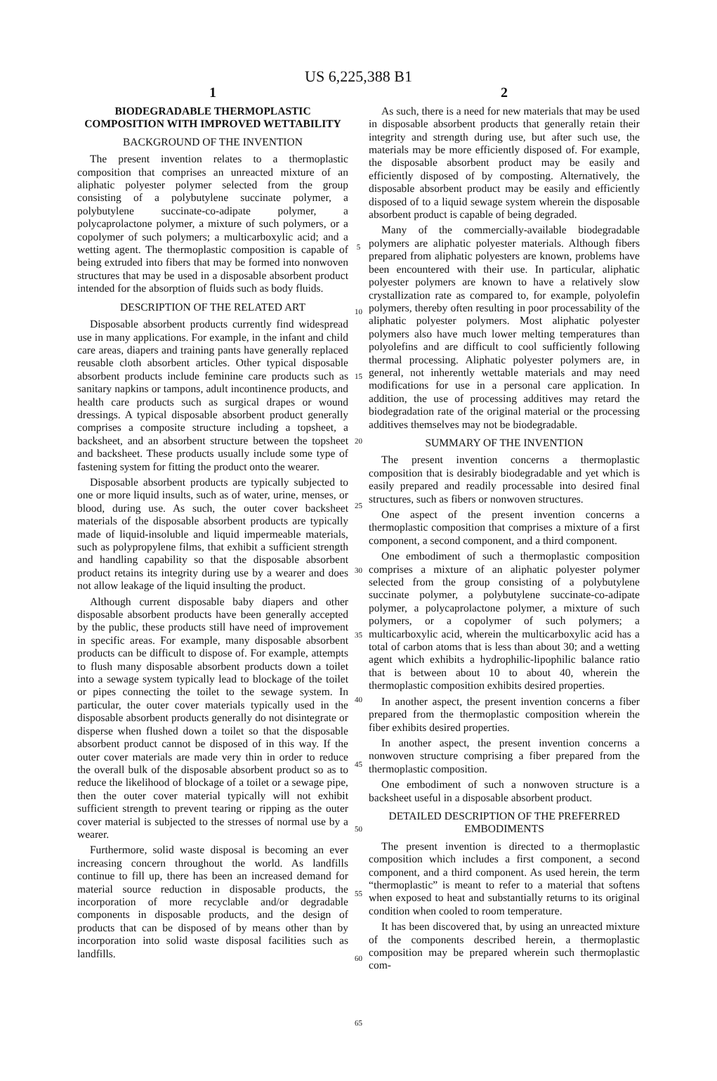US 6,225,388 B1
1
BIODEGRADABLE THERMOPLASTIC COMPOSITION WITH IMPROVED WETTABILITY
BACKGROUND OF THE INVENTION
The present invention relates to a thermoplastic composition that comprises an unreacted mixture of an aliphatic polyester polymer selected from the group consisting of a polybutylene succinate polymer, a polybutylene succinate-co-adipate polymer, a polycaprolactone polymer, a mixture of such polymers, or a copolymer of such polymers; a multicarboxylic acid; and a wetting agent. The thermoplastic composition is capable of being extruded into fibers that may be formed into nonwoven structures that may be used in a disposable absorbent product intended for the absorption of fluids such as body fluids.
DESCRIPTION OF THE RELATED ART
Disposable absorbent products currently find widespread use in many applications. For example, in the infant and child care areas, diapers and training pants have generally replaced reusable cloth absorbent articles. Other typical disposable absorbent products include feminine care products such as sanitary napkins or tampons, adult incontinence products, and health care products such as surgical drapes or wound dressings. A typical disposable absorbent product generally comprises a composite structure including a topsheet, a backsheet, and an absorbent structure between the topsheet and backsheet. These products usually include some type of fastening system for fitting the product onto the wearer.
Disposable absorbent products are typically subjected to one or more liquid insults, such as of water, urine, menses, or blood, during use. As such, the outer cover backsheet materials of the disposable absorbent products are typically made of liquid-insoluble and liquid impermeable materials, such as polypropylene films, that exhibit a sufficient strength and handling capability so that the disposable absorbent product retains its integrity during use by a wearer and does not allow leakage of the liquid insulting the product.
Although current disposable baby diapers and other disposable absorbent products have been generally accepted by the public, these products still have need of improvement in specific areas. For example, many disposable absorbent products can be difficult to dispose of. For example, attempts to flush many disposable absorbent products down a toilet into a sewage system typically lead to blockage of the toilet or pipes connecting the toilet to the sewage system. In particular, the outer cover materials typically used in the disposable absorbent products generally do not disintegrate or disperse when flushed down a toilet so that the disposable absorbent product cannot be disposed of in this way. If the outer cover materials are made very thin in order to reduce the overall bulk of the disposable absorbent product so as to reduce the likelihood of blockage of a toilet or a sewage pipe, then the outer cover material typically will not exhibit sufficient strength to prevent tearing or ripping as the outer cover material is subjected to the stresses of normal use by a wearer.
Furthermore, solid waste disposal is becoming an ever increasing concern throughout the world. As landfills continue to fill up, there has been an increased demand for material source reduction in disposable products, the incorporation of more recyclable and/or degradable components in disposable products, and the design of products that can be disposed of by means other than by incorporation into solid waste disposal facilities such as landfills.
5
10
15
20
25
30
35
40
45
50
55
60
65
2
As such, there is a need for new materials that may be used in disposable absorbent products that generally retain their integrity and strength during use, but after such use, the materials may be more efficiently disposed of. For example, the disposable absorbent product may be easily and efficiently disposed of by composting. Alternatively, the disposable absorbent product may be easily and efficiently disposed of to a liquid sewage system wherein the disposable absorbent product is capable of being degraded.
Many of the commercially-available biodegradable polymers are aliphatic polyester materials. Although fibers prepared from aliphatic polyesters are known, problems have been encountered with their use. In particular, aliphatic polyester polymers are known to have a relatively slow crystallization rate as compared to, for example, polyolefin polymers, thereby often resulting in poor processability of the aliphatic polyester polymers. Most aliphatic polyester polymers also have much lower melting temperatures than polyolefins and are difficult to cool sufficiently following thermal processing. Aliphatic polyester polymers are, in general, not inherently wettable materials and may need modifications for use in a personal care application. In addition, the use of processing additives may retard the biodegradation rate of the original material or the processing additives themselves may not be biodegradable.
SUMMARY OF THE INVENTION
The present invention concerns a thermoplastic composition that is desirably biodegradable and yet which is easily prepared and readily processable into desired final structures, such as fibers or nonwoven structures.
One aspect of the present invention concerns a thermoplastic composition that comprises a mixture of a first component, a second component, and a third component.
One embodiment of such a thermoplastic composition comprises a mixture of an aliphatic polyester polymer selected from the group consisting of a polybutylene succinate polymer, a polybutylene succinate-co-adipate polymer, a polycaprolactone polymer, a mixture of such polymers, or a copolymer of such polymers; a multicarboxylic acid, wherein the multicarboxylic acid has a total of carbon atoms that is less than about 30; and a wetting agent which exhibits a hydrophilic-lipophilic balance ratio that is between about 10 to about 40, wherein the thermoplastic composition exhibits desired properties.
In another aspect, the present invention concerns a fiber prepared from the thermoplastic composition wherein the fiber exhibits desired properties.
In another aspect, the present invention concerns a nonwoven structure comprising a fiber prepared from the thermoplastic composition.
One embodiment of such a nonwoven structure is a backsheet useful in a disposable absorbent product.
DETAILED DESCRIPTION OF THE PREFERRED EMBODIMENTS
The present invention is directed to a thermoplastic composition which includes a first component, a second component, and a third component. As used herein, the term “thermoplastic” is meant to refer to a material that softens when exposed to heat and substantially returns to its original condition when cooled to room temperature.
It has been discovered that, by using an unreacted mixture of the components described herein, a thermoplastic composition may be prepared wherein such thermoplastic com-